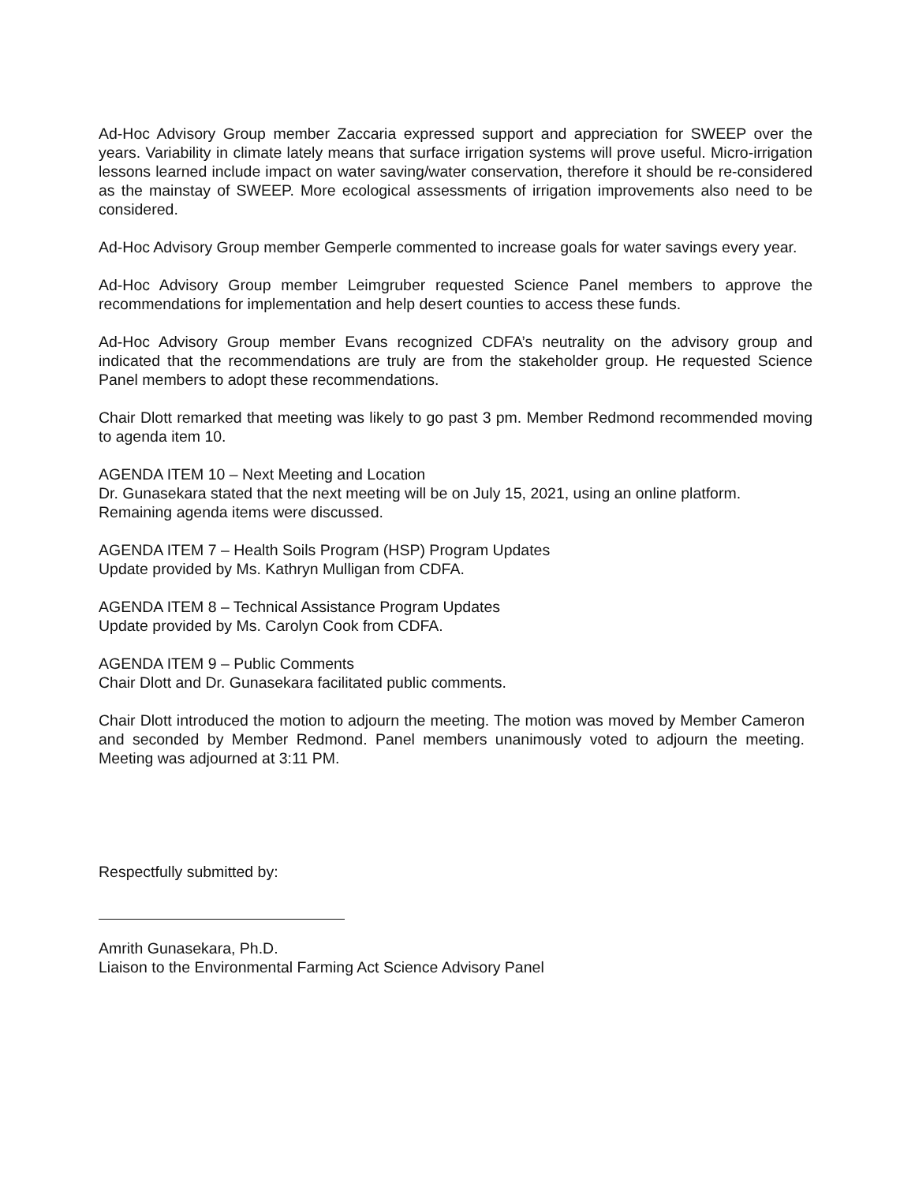Ad-Hoc Advisory Group member Zaccaria expressed support and appreciation for SWEEP over the years. Variability in climate lately means that surface irrigation systems will prove useful. Micro-irrigation lessons learned include impact on water saving/water conservation, therefore it should be re-considered as the mainstay of SWEEP. More ecological assessments of irrigation improvements also need to be considered.
Ad-Hoc Advisory Group member Gemperle commented to increase goals for water savings every year.
Ad-Hoc Advisory Group member Leimgruber requested Science Panel members to approve the recommendations for implementation and help desert counties to access these funds.
Ad-Hoc Advisory Group member Evans recognized CDFA’s neutrality on the advisory group and indicated that the recommendations are truly are from the stakeholder group. He requested Science Panel members to adopt these recommendations.
Chair Dlott remarked that meeting was likely to go past 3 pm. Member Redmond recommended moving to agenda item 10.
AGENDA ITEM 10 – Next Meeting and Location
Dr. Gunasekara stated that the next meeting will be on July 15, 2021, using an online platform. Remaining agenda items were discussed.
AGENDA ITEM 7 – Health Soils Program (HSP) Program Updates
Update provided by Ms. Kathryn Mulligan from CDFA.
AGENDA ITEM 8 – Technical Assistance Program Updates
Update provided by Ms. Carolyn Cook from CDFA.
AGENDA ITEM 9 – Public Comments
Chair Dlott and Dr. Gunasekara facilitated public comments.
Chair Dlott introduced the motion to adjourn the meeting. The motion was moved by Member Cameron and seconded by Member Redmond. Panel members unanimously voted to adjourn the meeting. Meeting was adjourned at 3:11 PM.
Respectfully submitted by:
Amrith Gunasekara, Ph.D.
Liaison to the Environmental Farming Act Science Advisory Panel